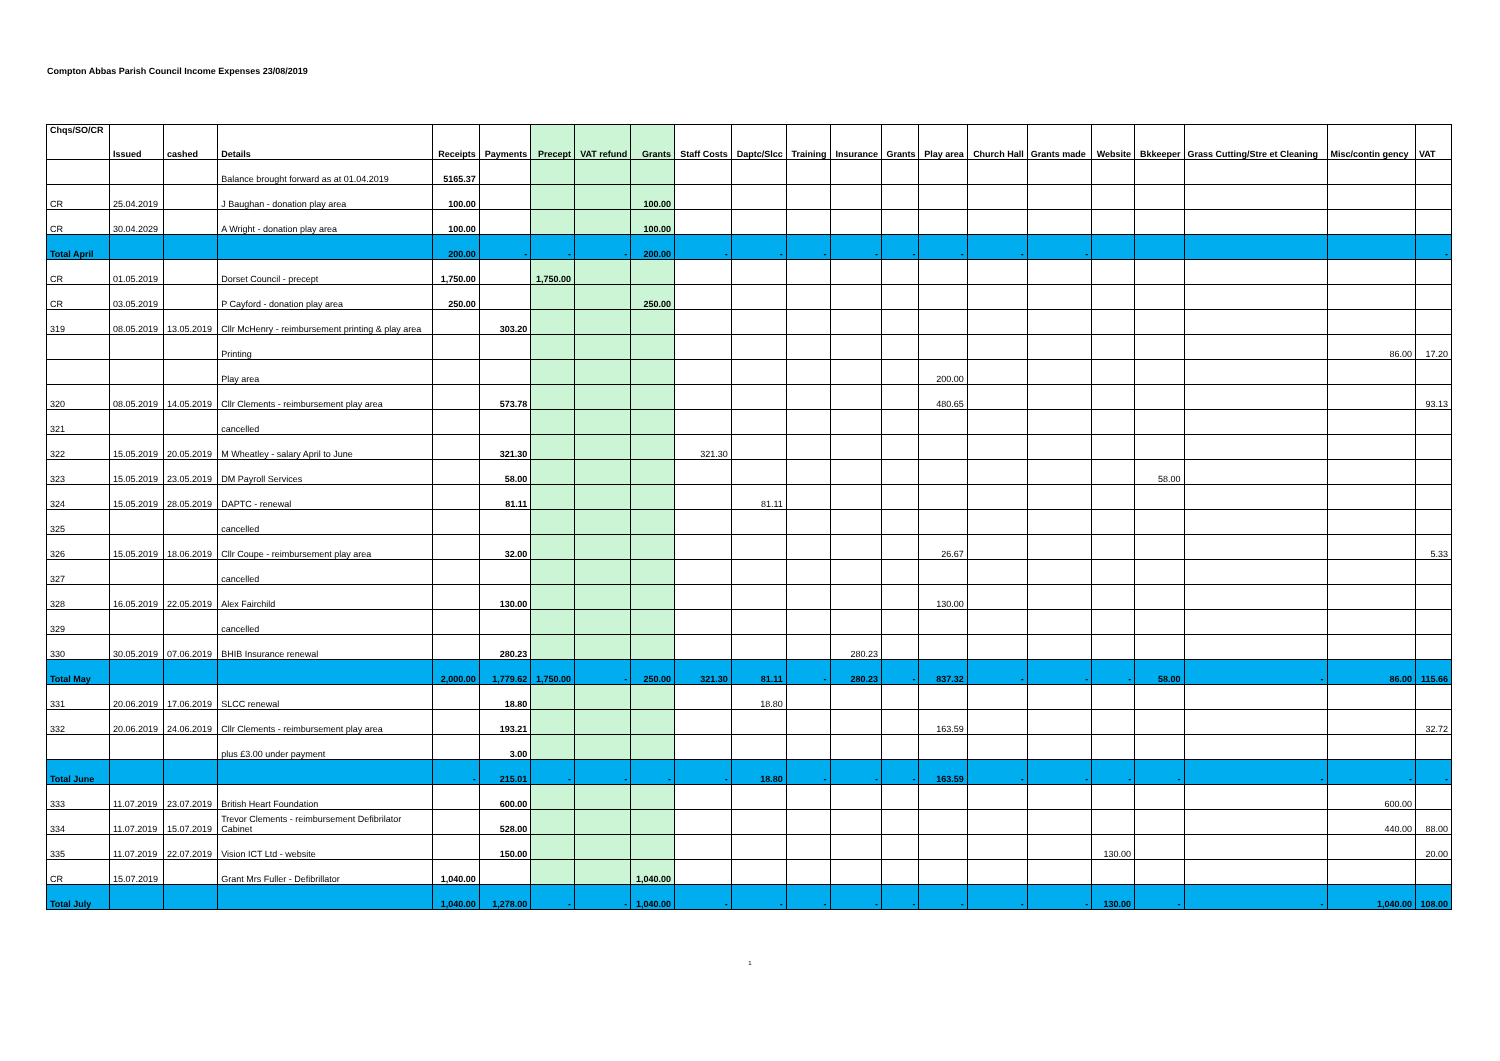Compton Abbas Parish Council Income Expenses 23/08/2019
| Chqs/SO/CR | Issued | cashed | Details | Receipts | Payments | Precept | VAT refund | Grants | Staff Costs | Daptc/Slcc | Training | Insurance | Grants | Play area | Church Hall | Grants made | Website | Bkkeeper | Grass Cutting/Stre et Cleaning | Misc/contin gency | VAT |
| --- | --- | --- | --- | --- | --- | --- | --- | --- | --- | --- | --- | --- | --- | --- | --- | --- | --- | --- | --- | --- | --- |
| | | | Balance brought forward as at 01.04.2019 | 5165.37 | | | | | | | | | | | | | | | | | |
| CR | 25.04.2019 | | J Baughan - donation play area | 100.00 | | | | 100.00 | | | | | | | | | | | | | |
| CR | 30.04.2029 | | A Wright - donation play area | 100.00 | | | | 100.00 | | | | | | | | | | | | | |
| Total April | | | | 200.00 | - | - | - | 200.00 | - | - | - | - | - | - | - | - | | | | | - |
| CR | 01.05.2019 | | Dorset Council - precept | 1,750.00 | | 1,750.00 | | | | | | | | | | | | | | | |
| CR | 03.05.2019 | | P Cayford - donation play area | 250.00 | | | | 250.00 | | | | | | | | | | | | | |
| 319 | 08.05.2019 | 13.05.2019 | Cllr McHenry - reimbursement printing & play area | | 303.20 | | | | | | | | | | | | | | | | |
| | | | Printing | | | | | | | | | | | | | | | | | 86.00 | 17.20 |
| | | | Play area | | | | | | | | | | | 200.00 | | | | | | | |
| 320 | 08.05.2019 | 14.05.2019 | Cllr Clements - reimbursement play area | | 573.78 | | | | | | | | | 480.65 | | | | | | | 93.13 |
| 321 | | | cancelled | | | | | | | | | | | | | | | | | | |
| 322 | 15.05.2019 | 20.05.2019 | M Wheatley - salary April to June | | 321.30 | | | | 321.30 | | | | | | | | | | | | |
| 323 | 15.05.2019 | 23.05.2019 | DM Payroll Services | | 58.00 | | | | | | | | | | | | | 58.00 | | | |
| 324 | 15.05.2019 | 28.05.2019 | DAPTC - renewal | | 81.11 | | | | | 81.11 | | | | | | | | | | | |
| 325 | | | cancelled | | | | | | | | | | | | | | | | | | |
| 326 | 15.05.2019 | 18.06.2019 | Cllr Coupe - reimbursement play area | | 32.00 | | | | | | | | | 26.67 | | | | | | | 5.33 |
| 327 | | | cancelled | | | | | | | | | | | | | | | | | | |
| 328 | 16.05.2019 | 22.05.2019 | Alex Fairchild | | 130.00 | | | | | | | | | 130.00 | | | | | | | |
| 329 | | | cancelled | | | | | | | | | | | | | | | | | | |
| 330 | 30.05.2019 | 07.06.2019 | BHIB Insurance renewal | | 280.23 | | | | | | | 280.23 | | | | | | | | | |
| Total May | | | | 2,000.00 | 1,779.62 | 1,750.00 | - | 250.00 | 321.30 | 81.11 | - | 280.23 | - | 837.32 | - | - | - | 58.00 | - | 86.00 | 115.66 |
| 331 | 20.06.2019 | 17.06.2019 | SLCC renewal | | 18.80 | | | | | 18.80 | | | | | | | | | | | |
| 332 | 20.06.2019 | 24.06.2019 | Cllr Clements - reimbursement play area | | 193.21 | | | | | | | | | 163.59 | | | | | | | 32.72 |
| | | | plus £3.00 under payment | | 3.00 | | | | | | | | | | | | | | | | |
| Total June | | | | - | 215.01 | - | - | - | - | 18.80 | - | - | - | 163.59 | - | - | - | - | - | - | - |
| 333 | 11.07.2019 | 23.07.2019 | British Heart Foundation | | 600.00 | | | | | | | | | | | | | | | 600.00 | |
| 334 | 11.07.2019 | 15.07.2019 | Trevor Clements - reimbursement Defibrilator Cabinet | | 528.00 | | | | | | | | | | | | | | | 440.00 | 88.00 |
| 335 | 11.07.2019 | 22.07.2019 | Vision ICT Ltd - website | | 150.00 | | | | | | | | | | | | 130.00 | | | | 20.00 |
| CR | 15.07.2019 | | Grant Mrs Fuller - Defibrillator | 1,040.00 | | | | 1,040.00 | | | | | | | | | | | | | |
| Total July | | | | 1,040.00 | 1,278.00 | - | - | 1,040.00 | - | - | - | - | - | - | - | - | 130.00 | - | - | 1,040.00 | 108.00 |
1